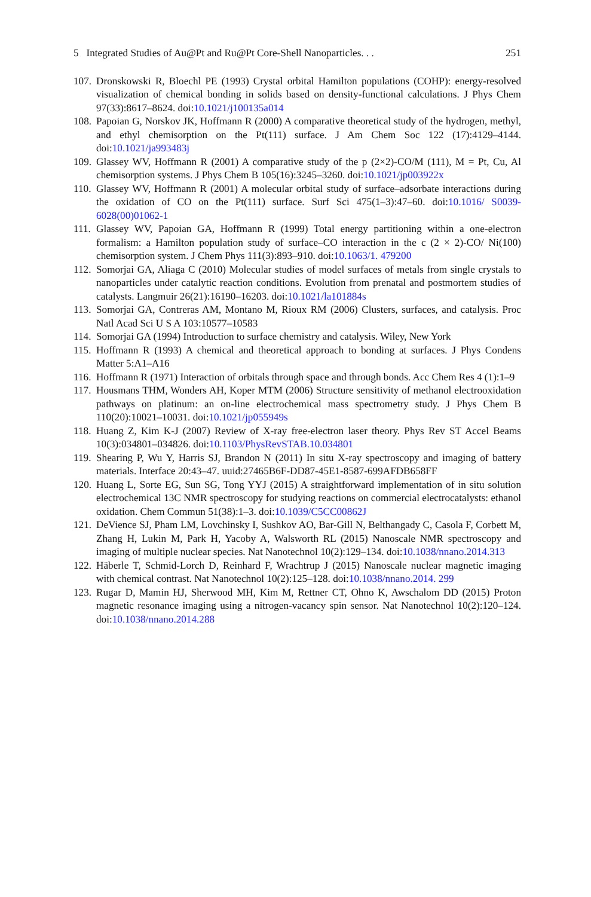5 Integrated Studies of Au@Pt and Ru@Pt Core-Shell Nanoparticles. . . 251
107. Dronskowski R, Bloechl PE (1993) Crystal orbital Hamilton populations (COHP): energy-resolved visualization of chemical bonding in solids based on density-functional calculations. J Phys Chem 97(33):8617–8624. doi:10.1021/j100135a014
108. Papoian G, Norskov JK, Hoffmann R (2000) A comparative theoretical study of the hydrogen, methyl, and ethyl chemisorption on the Pt(111) surface. J Am Chem Soc 122 (17):4129–4144. doi:10.1021/ja993483j
109. Glassey WV, Hoffmann R (2001) A comparative study of the p (2×2)-CO/M (111), M = Pt, Cu, Al chemisorption systems. J Phys Chem B 105(16):3245–3260. doi:10.1021/jp003922x
110. Glassey WV, Hoffmann R (2001) A molecular orbital study of surface–adsorbate interactions during the oxidation of CO on the Pt(111) surface. Surf Sci 475(1–3):47–60. doi:10.1016/ S0039-6028(00)01062-1
111. Glassey WV, Papoian GA, Hoffmann R (1999) Total energy partitioning within a one-electron formalism: a Hamilton population study of surface–CO interaction in the c (2 × 2)-CO/ Ni(100) chemisorption system. J Chem Phys 111(3):893–910. doi:10.1063/1. 479200
112. Somorjai GA, Aliaga C (2010) Molecular studies of model surfaces of metals from single crystals to nanoparticles under catalytic reaction conditions. Evolution from prenatal and postmortem studies of catalysts. Langmuir 26(21):16190–16203. doi:10.1021/la101884s
113. Somorjai GA, Contreras AM, Montano M, Rioux RM (2006) Clusters, surfaces, and catalysis. Proc Natl Acad Sci U S A 103:10577–10583
114. Somorjai GA (1994) Introduction to surface chemistry and catalysis. Wiley, New York
115. Hoffmann R (1993) A chemical and theoretical approach to bonding at surfaces. J Phys Condens Matter 5:A1–A16
116. Hoffmann R (1971) Interaction of orbitals through space and through bonds. Acc Chem Res 4 (1):1–9
117. Housmans THM, Wonders AH, Koper MTM (2006) Structure sensitivity of methanol electrooxidation pathways on platinum: an on-line electrochemical mass spectrometry study. J Phys Chem B 110(20):10021–10031. doi:10.1021/jp055949s
118. Huang Z, Kim K-J (2007) Review of X-ray free-electron laser theory. Phys Rev ST Accel Beams 10(3):034801–034826. doi:10.1103/PhysRevSTAB.10.034801
119. Shearing P, Wu Y, Harris SJ, Brandon N (2011) In situ X-ray spectroscopy and imaging of battery materials. Interface 20:43–47. uuid:27465B6F-DD87-45E1-8587-699AFDB658FF
120. Huang L, Sorte EG, Sun SG, Tong YYJ (2015) A straightforward implementation of in situ solution electrochemical 13C NMR spectroscopy for studying reactions on commercial electrocatalysts: ethanol oxidation. Chem Commun 51(38):1–3. doi:10.1039/C5CC00862J
121. DeVience SJ, Pham LM, Lovchinsky I, Sushkov AO, Bar-Gill N, Belthangady C, Casola F, Corbett M, Zhang H, Lukin M, Park H, Yacoby A, Walsworth RL (2015) Nanoscale NMR spectroscopy and imaging of multiple nuclear species. Nat Nanotechnol 10(2):129–134. doi:10.1038/nnano.2014.313
122. Häberle T, Schmid-Lorch D, Reinhard F, Wrachtrup J (2015) Nanoscale nuclear magnetic imaging with chemical contrast. Nat Nanotechnol 10(2):125–128. doi:10.1038/nnano.2014. 299
123. Rugar D, Mamin HJ, Sherwood MH, Kim M, Rettner CT, Ohno K, Awschalom DD (2015) Proton magnetic resonance imaging using a nitrogen-vacancy spin sensor. Nat Nanotechnol 10(2):120–124. doi:10.1038/nnano.2014.288